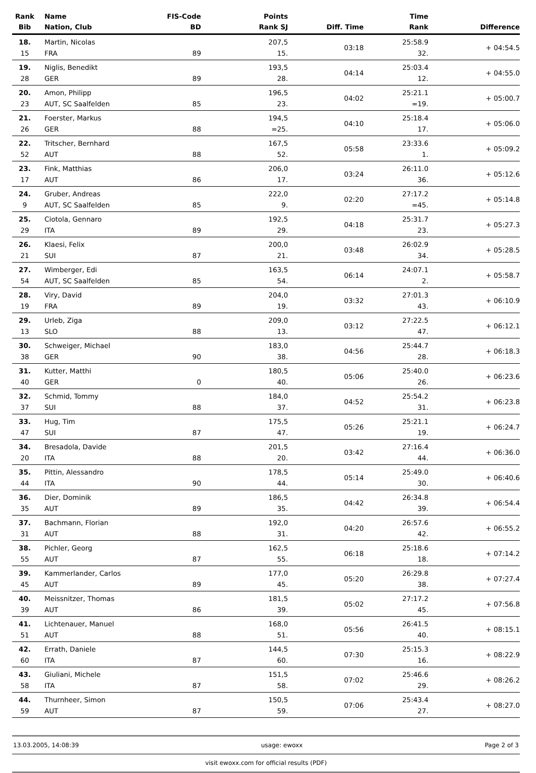| Rank Bib | Name Nation, Club | FIS-Code BD | Points Rank SJ | Diff. Time | Time Rank | Difference |
| --- | --- | --- | --- | --- | --- | --- |
| 18. 15 | Martin, Nicolas FRA | 89 | 207,5 15. | 03:18 | 25:58.9 32. | + 04:54.5 |
| 19. 28 | Niglis, Benedikt GER | 89 | 193,5 28. | 04:14 | 25:03.4 12. | + 04:55.0 |
| 20. 23 | Amon, Philipp AUT, SC Saalfelden | 85 | 196,5 23. | 04:02 | 25:21.1 =19. | + 05:00.7 |
| 21. 26 | Foerster, Markus GER | 88 | 194,5 =25. | 04:10 | 25:18.4 17. | + 05:06.0 |
| 22. 52 | Tritscher, Bernhard AUT | 88 | 167,5 52. | 05:58 | 23:33.6 1. | + 05:09.2 |
| 23. 17 | Fink, Matthias AUT | 86 | 206,0 17. | 03:24 | 26:11.0 36. | + 05:12.6 |
| 24. 9 | Gruber, Andreas AUT, SC Saalfelden | 85 | 222,0 9. | 02:20 | 27:17.2 =45. | + 05:14.8 |
| 25. 29 | Ciotola, Gennaro ITA | 89 | 192,5 29. | 04:18 | 25:31.7 23. | + 05:27.3 |
| 26. 21 | Klaesi, Felix SUI | 87 | 200,0 21. | 03:48 | 26:02.9 34. | + 05:28.5 |
| 27. 54 | Wimberger, Edi AUT, SC Saalfelden | 85 | 163,5 54. | 06:14 | 24:07.1 2. | + 05:58.7 |
| 28. 19 | Viry, David FRA | 89 | 204,0 19. | 03:32 | 27:01.3 43. | + 06:10.9 |
| 29. 13 | Urleb, Ziga SLO | 88 | 209,0 13. | 03:12 | 27:22.5 47. | + 06:12.1 |
| 30. 38 | Schweiger, Michael GER | 90 | 183,0 38. | 04:56 | 25:44.7 28. | + 06:18.3 |
| 31. 40 | Kutter, Matthi GER | 0 | 180,5 40. | 05:06 | 25:40.0 26. | + 06:23.6 |
| 32. 37 | Schmid, Tommy SUI | 88 | 184,0 37. | 04:52 | 25:54.2 31. | + 06:23.8 |
| 33. 47 | Hug, Tim SUI | 87 | 175,5 47. | 05:26 | 25:21.1 19. | + 06:24.7 |
| 34. 20 | Bresadola, Davide ITA | 88 | 201,5 20. | 03:42 | 27:16.4 44. | + 06:36.0 |
| 35. 44 | Pittin, Alessandro ITA | 90 | 178,5 44. | 05:14 | 25:49.0 30. | + 06:40.6 |
| 36. 35 | Dier, Dominik AUT | 89 | 186,5 35. | 04:42 | 26:34.8 39. | + 06:54.4 |
| 37. 31 | Bachmann, Florian AUT | 88 | 192,0 31. | 04:20 | 26:57.6 42. | + 06:55.2 |
| 38. 55 | Pichler, Georg AUT | 87 | 162,5 55. | 06:18 | 25:18.6 18. | + 07:14.2 |
| 39. 45 | Kammerlander, Carlos AUT | 89 | 177,0 45. | 05:20 | 26:29.8 38. | + 07:27.4 |
| 40. 39 | Meissnitzer, Thomas AUT | 86 | 181,5 39. | 05:02 | 27:17.2 45. | + 07:56.8 |
| 41. 51 | Lichtenauer, Manuel AUT | 88 | 168,0 51. | 05:56 | 26:41.5 40. | + 08:15.1 |
| 42. 60 | Errath, Daniele ITA | 87 | 144,5 60. | 07:30 | 25:15.3 16. | + 08:22.9 |
| 43. 58 | Giuliani, Michele ITA | 87 | 151,5 58. | 07:02 | 25:46.6 29. | + 08:26.2 |
| 44. 59 | Thurnheer, Simon AUT | 87 | 150,5 59. | 07:06 | 25:43.4 27. | + 08:27.0 |
13.03.2005, 14:08:39 usage: ewoxx Page 2 of 3
visit ewoxx.com for official results (PDF)